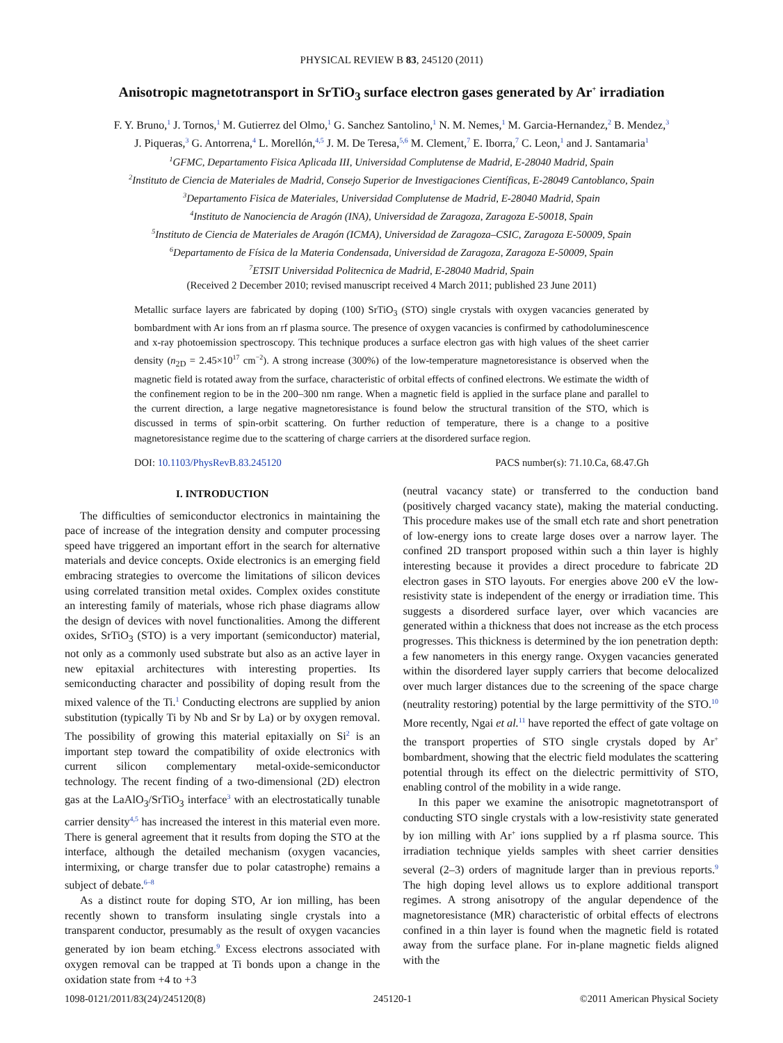PHYSICAL REVIEW B 83, 245120 (2011)
Anisotropic magnetotransport in SrTiO<sub>3</sub> surface electron gases generated by Ar<sup>+</sup> irradiation
F. Y. Bruno,<sup>1</sup> J. Tornos,<sup>1</sup> M. Gutierrez del Olmo,<sup>1</sup> G. Sanchez Santolino,<sup>1</sup> N. M. Nemes,<sup>1</sup> M. Garcia-Hernandez,<sup>2</sup> B. Mendez,<sup>3</sup>
J. Piqueras,<sup>3</sup> G. Antorrena,<sup>4</sup> L. Morellón,<sup>4,5</sup> J. M. De Teresa,<sup>5,6</sup> M. Clement,<sup>7</sup> E. Iborra,<sup>7</sup> C. Leon,<sup>1</sup> and J. Santamaria<sup>1</sup>
<sup>1</sup> GFMC, Departamento Fisica Aplicada III, Universidad Complutense de Madrid, E-28040 Madrid, Spain
<sup>2</sup> Instituto de Ciencia de Materiales de Madrid, Consejo Superior de Investigaciones Científicas, E-28049 Cantoblanco, Spain
<sup>3</sup> Departamento Fisica de Materiales, Universidad Complutense de Madrid, E-28040 Madrid, Spain
<sup>4</sup> Instituto de Nanociencia de Aragón (INA), Universidad de Zaragoza, Zaragoza E-50018, Spain
<sup>5</sup> Instituto de Ciencia de Materiales de Aragón (ICMA), Universidad de Zaragoza–CSIC, Zaragoza E-50009, Spain
<sup>6</sup> Departamento de Física de la Materia Condensada, Universidad de Zaragoza, Zaragoza E-50009, Spain
<sup>7</sup> ETSIT Universidad Politecnica de Madrid, E-28040 Madrid, Spain
(Received 2 December 2010; revised manuscript received 4 March 2011; published 23 June 2011)
Metallic surface layers are fabricated by doping (100) SrTiO<sub>3</sub> (STO) single crystals with oxygen vacancies generated by bombardment with Ar ions from an rf plasma source. The presence of oxygen vacancies is confirmed by cathodoluminescence and x-ray photoemission spectroscopy. This technique produces a surface electron gas with high values of the sheet carrier density (n<sub>2D</sub> = 2.45×10<sup>17</sup> cm<sup>−2</sup>). A strong increase (300%) of the low-temperature magnetoresistance is observed when the magnetic field is rotated away from the surface, characteristic of orbital effects of confined electrons. We estimate the width of the confinement region to be in the 200–300 nm range. When a magnetic field is applied in the surface plane and parallel to the current direction, a large negative magnetoresistance is found below the structural transition of the STO, which is discussed in terms of spin-orbit scattering. On further reduction of temperature, there is a change to a positive magnetoresistance regime due to the scattering of charge carriers at the disordered surface region.
DOI: 10.1103/PhysRevB.83.245120 PACS number(s): 71.10.Ca, 68.47.Gh
I. INTRODUCTION
The difficulties of semiconductor electronics in maintaining the pace of increase of the integration density and computer processing speed have triggered an important effort in the search for alternative materials and device concepts. Oxide electronics is an emerging field embracing strategies to overcome the limitations of silicon devices using correlated transition metal oxides. Complex oxides constitute an interesting family of materials, whose rich phase diagrams allow the design of devices with novel functionalities. Among the different oxides, SrTiO<sub>3</sub> (STO) is a very important (semiconductor) material, not only as a commonly used substrate but also as an active layer in new epitaxial architectures with interesting properties. Its semiconducting character and possibility of doping result from the mixed valence of the Ti.<sup>1</sup> Conducting electrons are supplied by anion substitution (typically Ti by Nb and Sr by La) or by oxygen removal. The possibility of growing this material epitaxially on Si<sup>2</sup> is an important step toward the compatibility of oxide electronics with current silicon complementary metal-oxide-semiconductor technology. The recent finding of a two-dimensional (2D) electron gas at the LaAlO<sub>3</sub>/SrTiO<sub>3</sub> interface<sup>3</sup> with an electrostatically tunable carrier density<sup>4,5</sup> has increased the interest in this material even more. There is general agreement that it results from doping the STO at the interface, although the detailed mechanism (oxygen vacancies, intermixing, or charge transfer due to polar catastrophe) remains a subject of debate.<sup>6–8</sup>
As a distinct route for doping STO, Ar ion milling, has been recently shown to transform insulating single crystals into a transparent conductor, presumably as the result of oxygen vacancies generated by ion beam etching.<sup>9</sup> Excess electrons associated with oxygen removal can be trapped at Ti bonds upon a change in the oxidation state from +4 to +3
(neutral vacancy state) or transferred to the conduction band (positively charged vacancy state), making the material conducting. This procedure makes use of the small etch rate and short penetration of low-energy ions to create large doses over a narrow layer. The confined 2D transport proposed within such a thin layer is highly interesting because it provides a direct procedure to fabricate 2D electron gases in STO layouts. For energies above 200 eV the low-resistivity state is independent of the energy or irradiation time. This suggests a disordered surface layer, over which vacancies are generated within a thickness that does not increase as the etch process progresses. This thickness is determined by the ion penetration depth: a few nanometers in this energy range. Oxygen vacancies generated within the disordered layer supply carriers that become delocalized over much larger distances due to the screening of the space charge (neutrality restoring) potential by the large permittivity of the STO.<sup>10</sup> More recently, Ngai et al.<sup>11</sup> have reported the effect of gate voltage on the transport properties of STO single crystals doped by Ar<sup>+</sup> bombardment, showing that the electric field modulates the scattering potential through its effect on the dielectric permittivity of STO, enabling control of the mobility in a wide range.
In this paper we examine the anisotropic magnetotransport of conducting STO single crystals with a low-resistivity state generated by ion milling with Ar<sup>+</sup> ions supplied by a rf plasma source. This irradiation technique yields samples with sheet carrier densities several (2–3) orders of magnitude larger than in previous reports.<sup>9</sup> The high doping level allows us to explore additional transport regimes. A strong anisotropy of the angular dependence of the magnetoresistance (MR) characteristic of orbital effects of electrons confined in a thin layer is found when the magnetic field is rotated away from the surface plane. For in-plane magnetic fields aligned with the
1098-0121/2011/83(24)/245120(8) 245120-1 ©2011 American Physical Society